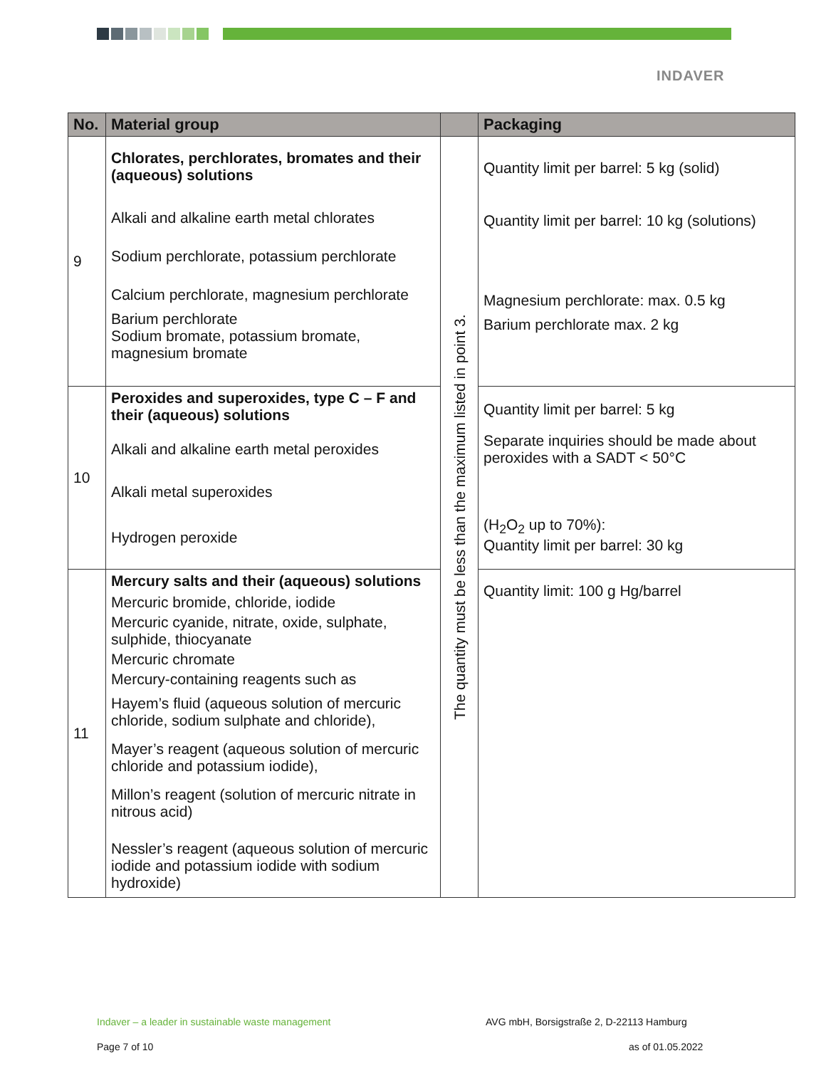INDAVER
| No. | Material group | | Packaging |
| --- | --- | --- | --- |
| 9 | Chlorates, perchlorates, bromates and their (aqueous) solutions Alkali and alkaline earth metal chlorates Sodium perchlorate, potassium perchlorate Calcium perchlorate, magnesium perchlorate Barium perchlorate Sodium bromate, potassium bromate, magnesium bromate | The quantity must be less than the maximum listed in point 3. | Quantity limit per barrel: 5 kg (solid) Quantity limit per barrel: 10 kg (solutions) Magnesium perchlorate: max. 0.5 kg Barium perchlorate max. 2 kg |
| 10 | Peroxides and superoxides, type C – F and their (aqueous) solutions Alkali and alkaline earth metal peroxides Alkali metal superoxides Hydrogen peroxide | | Quantity limit per barrel: 5 kg Separate inquiries should be made about peroxides with a SADT < 50°C (H<sub>2</sub>O<sub>2</sub> up to 70%): Quantity limit per barrel: 30 kg |
| 11 | Mercury salts and their (aqueous) solutions Mercuric bromide, chloride, iodide Mercuric cyanide, nitrate, oxide, sulphate, sulphide, thiocyanate Mercuric chromate Mercury-containing reagents such as Hayem’s fluid (aqueous solution of mercuric chloride, sodium sulphate and chloride), Mayer’s reagent (aqueous solution of mercuric chloride and potassium iodide), Millon’s reagent (solution of mercuric nitrate in nitrous acid) Nessler’s reagent (aqueous solution of mercuric iodide and potassium iodide with sodium hydroxide) | | Quantity limit: 100 g Hg/barrel |
Indaver – a leader in sustainable waste management
AVG mbH, Borsigstraße 2, D-22113 Hamburg
Page 7 of 10 as of 01.05.2022